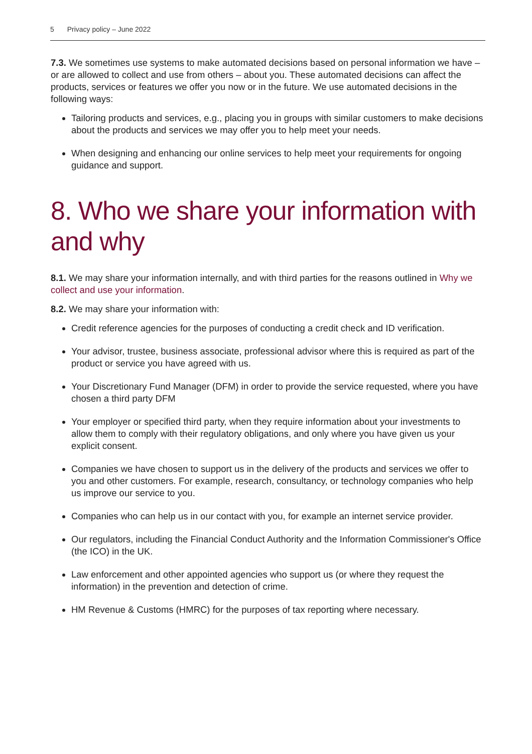5 Privacy policy – June 2022
7.3. We sometimes use systems to make automated decisions based on personal information we have – or are allowed to collect and use from others – about you. These automated decisions can affect the products, services or features we offer you now or in the future. We use automated decisions in the following ways:
Tailoring products and services, e.g., placing you in groups with similar customers to make decisions about the products and services we may offer you to help meet your needs.
When designing and enhancing our online services to help meet your requirements for ongoing guidance and support.
8. Who we share your information with and why
8.1. We may share your information internally, and with third parties for the reasons outlined in Why we collect and use your information.
8.2. We may share your information with:
Credit reference agencies for the purposes of conducting a credit check and ID verification.
Your advisor, trustee, business associate, professional advisor where this is required as part of the product or service you have agreed with us.
Your Discretionary Fund Manager (DFM) in order to provide the service requested, where you have chosen a third party DFM
Your employer or specified third party, when they require information about your investments to allow them to comply with their regulatory obligations, and only where you have given us your explicit consent.
Companies we have chosen to support us in the delivery of the products and services we offer to you and other customers. For example, research, consultancy, or technology companies who help us improve our service to you.
Companies who can help us in our contact with you, for example an internet service provider.
Our regulators, including the Financial Conduct Authority and the Information Commissioner's Office (the ICO) in the UK.
Law enforcement and other appointed agencies who support us (or where they request the information) in the prevention and detection of crime.
HM Revenue & Customs (HMRC) for the purposes of tax reporting where necessary.